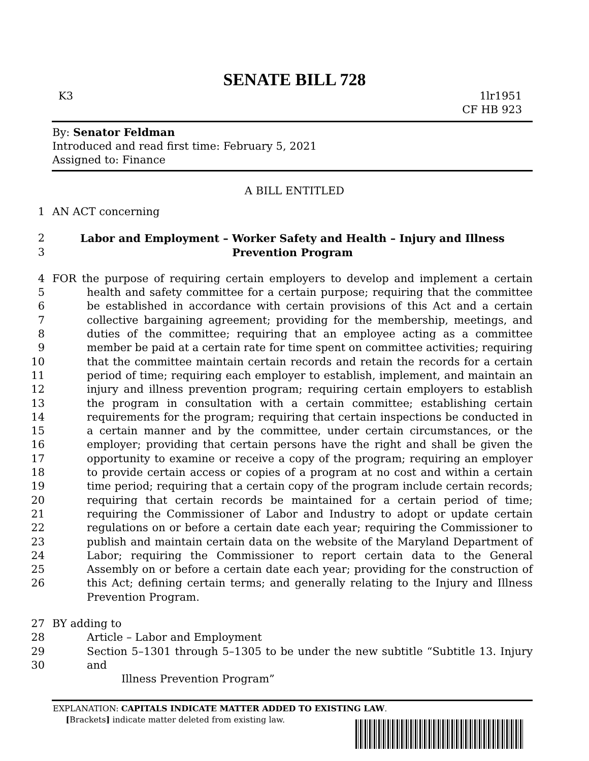SENATE BILL 728
K3 1lr1951
CF HB 923
By: Senator Feldman
Introduced and read first time: February 5, 2021
Assigned to: Finance
A BILL ENTITLED
1 AN ACT concerning
2
3 Labor and Employment – Worker Safety and Health – Injury and Illness
Prevention Program
4
5
6
7
8
9
10
11
12
13
14
15
16
17
18
19
20
21
22
23
24
25
26 FOR the purpose of requiring certain employers to develop and implement a certain health and safety committee for a certain purpose; requiring that the committee be established in accordance with certain provisions of this Act and a certain collective bargaining agreement; providing for the membership, meetings, and duties of the committee; requiring that an employee acting as a committee member be paid at a certain rate for time spent on committee activities; requiring that the committee maintain certain records and retain the records for a certain period of time; requiring each employer to establish, implement, and maintain an injury and illness prevention program; requiring certain employers to establish the program in consultation with a certain committee; establishing certain requirements for the program; requiring that certain inspections be conducted in a certain manner and by the committee, under certain circumstances, or the employer; providing that certain persons have the right and shall be given the opportunity to examine or receive a copy of the program; requiring an employer to provide certain access or copies of a program at no cost and within a certain time period; requiring that a certain copy of the program include certain records; requiring that certain records be maintained for a certain period of time; requiring the Commissioner of Labor and Industry to adopt or update certain regulations on or before a certain date each year; requiring the Commissioner to publish and maintain certain data on the website of the Maryland Department of Labor; requiring the Commissioner to report certain data to the General Assembly on or before a certain date each year; providing for the construction of this Act; defining certain terms; and generally relating to the Injury and Illness Prevention Program.
27 BY adding to
28 Article – Labor and Employment
29
30 Section 5–1301 through 5–1305 to be under the new subtitle “Subtitle 13. Injury and
Illness Prevention Program”
EXPLANATION: CAPITALS INDICATE MATTER ADDED TO EXISTING LAW.
[Brackets] indicate matter deleted from existing law.